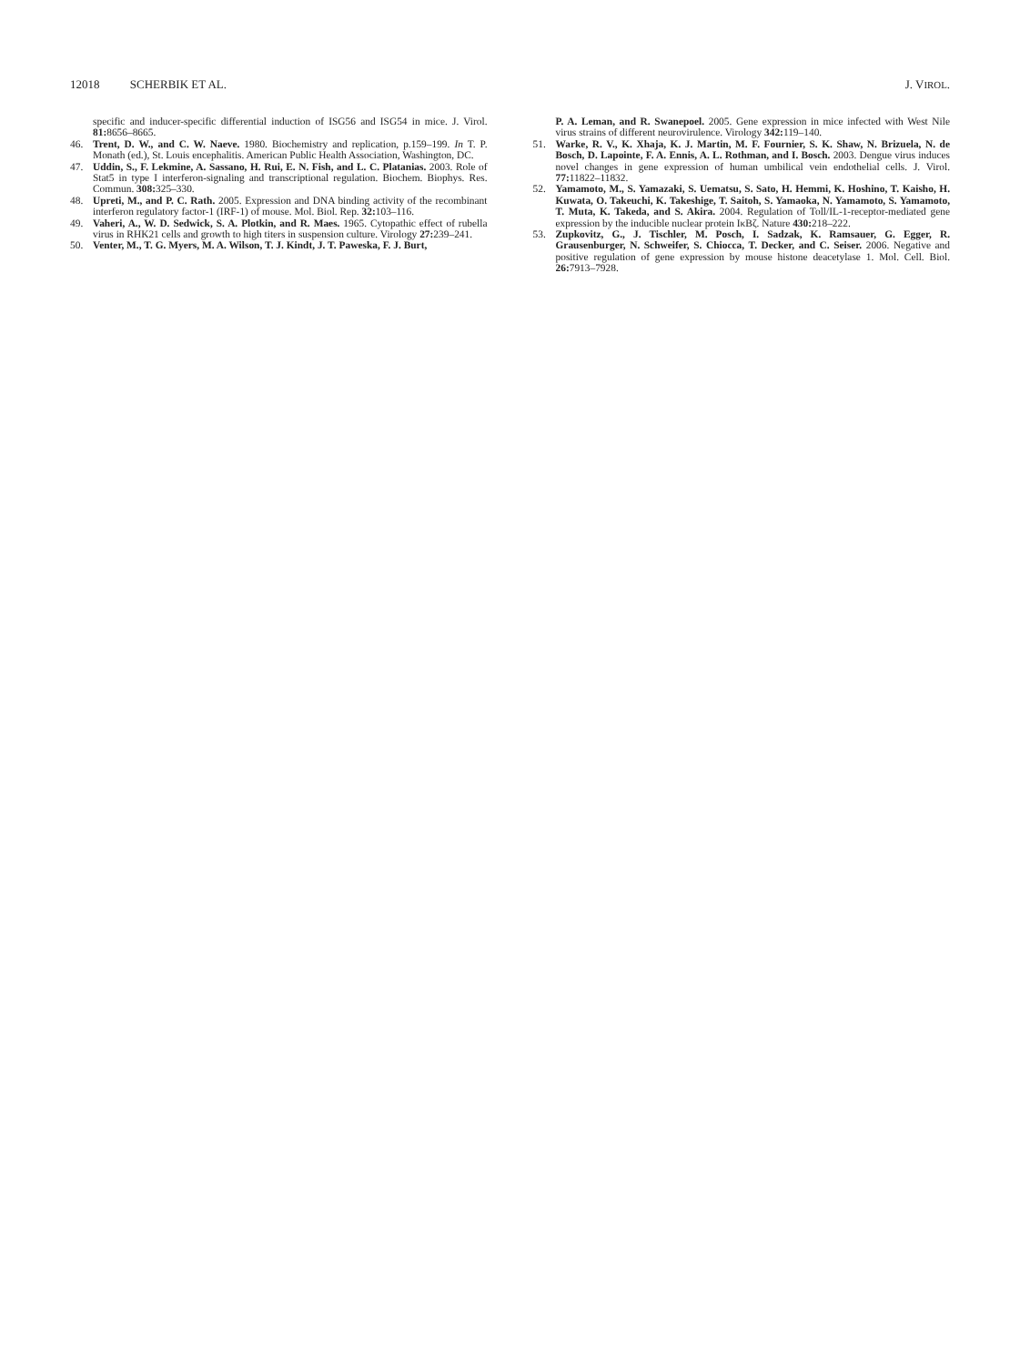12018 SCHERBIK ET AL. J. VIROL.
specific and inducer-specific differential induction of ISG56 and ISG54 in mice. J. Virol. 81: 8656–8665.
46. Trent, D. W., and C. W. Naeve. 1980. Biochemistry and replication, p.159–199. In T. P. Monath (ed.), St. Louis encephalitis. American Public Health Association, Washington, DC.
47. Uddin, S., F. Lekmine, A. Sassano, H. Rui, E. N. Fish, and L. C. Platanias. 2003. Role of Stat5 in type I interferon-signaling and transcriptional regulation. Biochem. Biophys. Res. Commun. 308: 325–330.
48. Upreti, M., and P. C. Rath. 2005. Expression and DNA binding activity of the recombinant interferon regulatory factor-1 (IRF-1) of mouse. Mol. Biol. Rep. 32: 103–116.
49. Vaheri, A., W. D. Sedwick, S. A. Plotkin, and R. Maes. 1965. Cytopathic effect of rubella virus in RHK21 cells and growth to high titers in suspension culture. Virology 27: 239–241.
50. Venter, M., T. G. Myers, M. A. Wilson, T. J. Kindt, J. T. Paweska, F. J. Burt,
P. A. Leman, and R. Swanepoel. 2005. Gene expression in mice infected with West Nile virus strains of different neurovirulence. Virology 342: 119–140.
51. Warke, R. V., K. Xhaja, K. J. Martin, M. F. Fournier, S. K. Shaw, N. Brizuela, N. de Bosch, D. Lapointe, F. A. Ennis, A. L. Rothman, and I. Bosch. 2003. Dengue virus induces novel changes in gene expression of human umbilical vein endothelial cells. J. Virol. 77: 11822–11832.
52. Yamamoto, M., S. Yamazaki, S. Uematsu, S. Sato, H. Hemmi, K. Hoshino, T. Kaisho, H. Kuwata, O. Takeuchi, K. Takeshige, T. Saitoh, S. Yamaoka, N. Yamamoto, S. Yamamoto, T. Muta, K. Takeda, and S. Akira. 2004. Regulation of Toll/IL-1-receptor-mediated gene expression by the inducible nuclear protein IκBζ. Nature 430: 218–222.
53. Zupkovitz, G., J. Tischler, M. Posch, I. Sadzak, K. Ramsauer, G. Egger, R. Grausenburger, N. Schweifer, S. Chiocca, T. Decker, and C. Seiser. 2006. Negative and positive regulation of gene expression by mouse histone deacetylase 1. Mol. Cell. Biol. 26: 7913–7928.